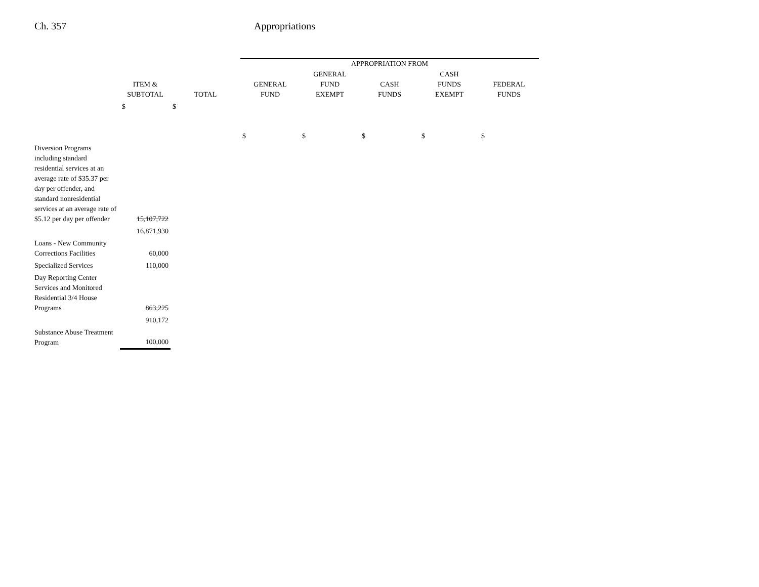Ch. 357 Appropriations
| | | | APPROPRIATION FROM | | | | |
| --- | --- | --- | --- | --- | --- | --- | --- |
| | ITEM & SUBTOTAL | TOTAL | GENERAL FUND | GENERAL FUND EXEMPT | CASH FUNDS | CASH FUNDS EXEMPT | FEDERAL FUNDS |
| | $ | $ | $ | $ | $ | $ | $ |
| Diversion Programs including standard residential services at an average rate of $35.37 per day per offender, and standard nonresidential services at an average rate of $5.12 per day per offender | 15,107,722 | | | | | | |
| | 16,871,930 | | | | | | |
| Loans - New Community Corrections Facilities | 60,000 | | | | | | |
| Specialized Services | 110,000 | | | | | | |
| Day Reporting Center Services and Monitored Residential 3/4 House Programs | 863,225 | | | | | | |
| | 910,172 | | | | | | |
| Substance Abuse Treatment Program | 100,000 | | | | | | |